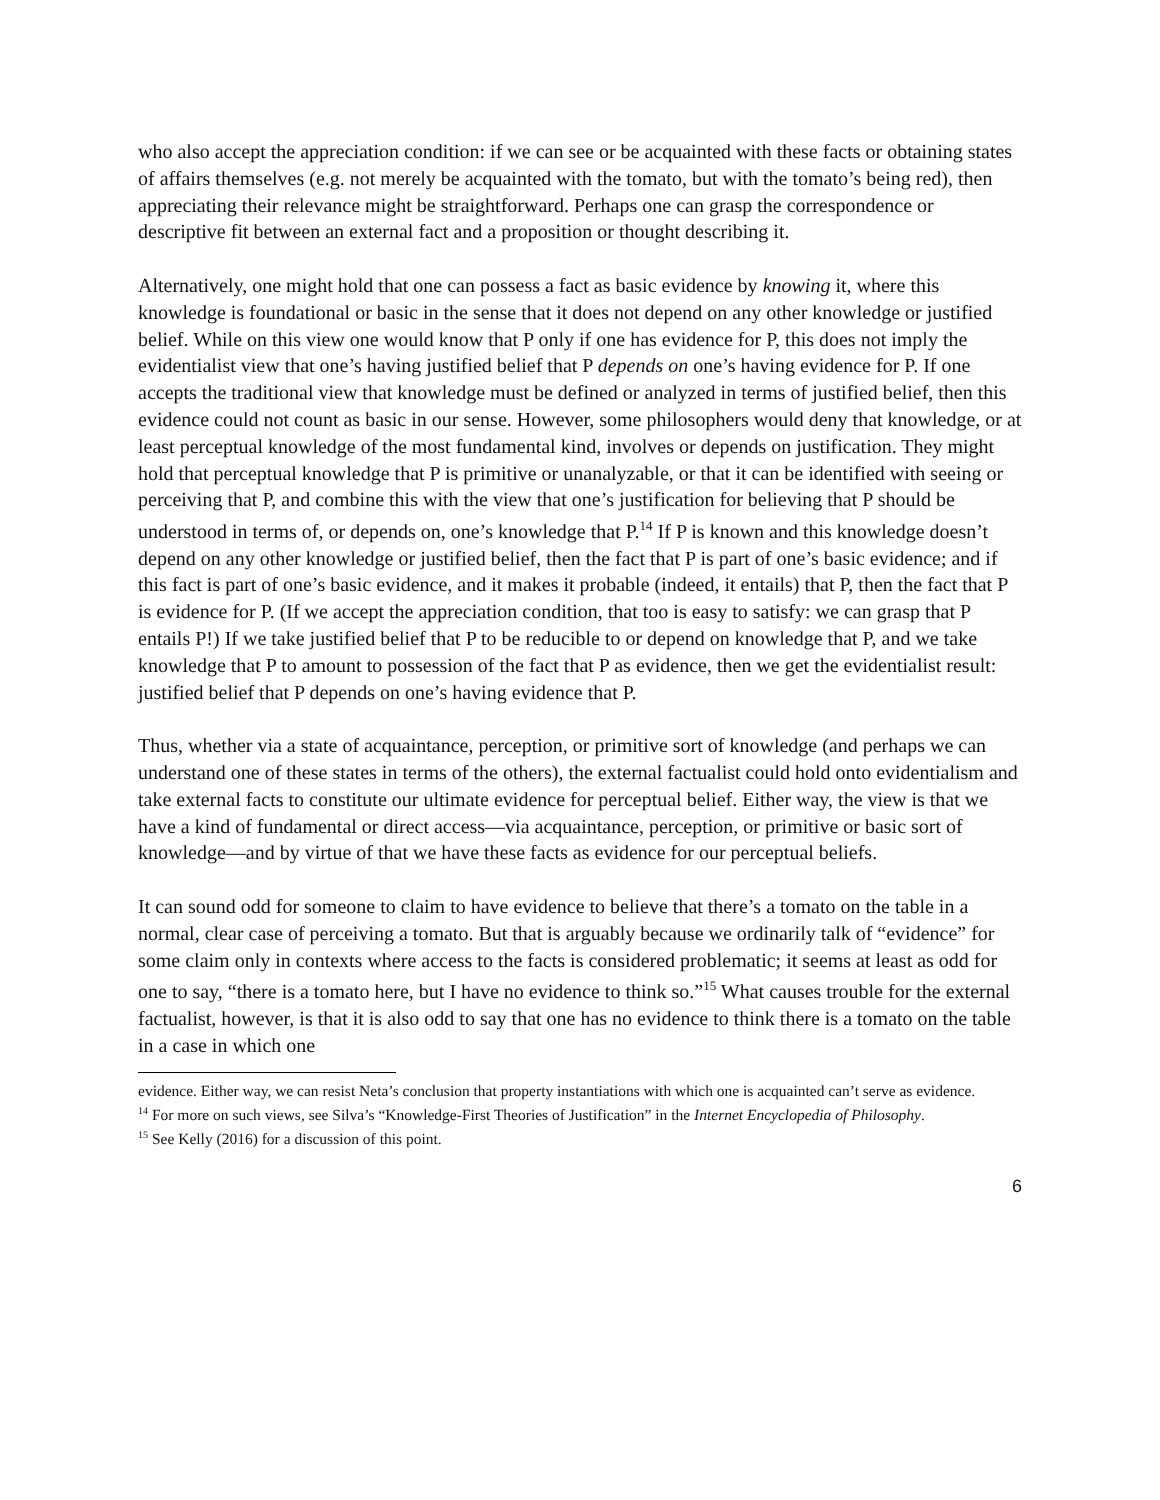who also accept the appreciation condition: if we can see or be acquainted with these facts or obtaining states of affairs themselves (e.g. not merely be acquainted with the tomato, but with the tomato’s being red), then appreciating their relevance might be straightforward. Perhaps one can grasp the correspondence or descriptive fit between an external fact and a proposition or thought describing it.
Alternatively, one might hold that one can possess a fact as basic evidence by knowing it, where this knowledge is foundational or basic in the sense that it does not depend on any other knowledge or justified belief. While on this view one would know that P only if one has evidence for P, this does not imply the evidentialist view that one’s having justified belief that P depends on one’s having evidence for P. If one accepts the traditional view that knowledge must be defined or analyzed in terms of justified belief, then this evidence could not count as basic in our sense. However, some philosophers would deny that knowledge, or at least perceptual knowledge of the most fundamental kind, involves or depends on justification. They might hold that perceptual knowledge that P is primitive or unanalyzable, or that it can be identified with seeing or perceiving that P, and combine this with the view that one’s justification for believing that P should be understood in terms of, or depends on, one’s knowledge that P.<sup>14</sup> If P is known and this knowledge doesn’t depend on any other knowledge or justified belief, then the fact that P is part of one’s basic evidence; and if this fact is part of one’s basic evidence, and it makes it probable (indeed, it entails) that P, then the fact that P is evidence for P. (If we accept the appreciation condition, that too is easy to satisfy: we can grasp that P entails P!) If we take justified belief that P to be reducible to or depend on knowledge that P, and we take knowledge that P to amount to possession of the fact that P as evidence, then we get the evidentialist result: justified belief that P depends on one’s having evidence that P.
Thus, whether via a state of acquaintance, perception, or primitive sort of knowledge (and perhaps we can understand one of these states in terms of the others), the external factualist could hold onto evidentialism and take external facts to constitute our ultimate evidence for perceptual belief. Either way, the view is that we have a kind of fundamental or direct access—via acquaintance, perception, or primitive or basic sort of knowledge—and by virtue of that we have these facts as evidence for our perceptual beliefs.
It can sound odd for someone to claim to have evidence to believe that there’s a tomato on the table in a normal, clear case of perceiving a tomato. But that is arguably because we ordinarily talk of “evidence” for some claim only in contexts where access to the facts is considered problematic; it seems at least as odd for one to say, “there is a tomato here, but I have no evidence to think so.”<sup>15</sup> What causes trouble for the external factualist, however, is that it is also odd to say that one has no evidence to think there is a tomato on the table in a case in which one
evidence. Either way, we can resist Neta’s conclusion that property instantiations with which one is acquainted can’t serve as evidence.
<sup>14</sup> For more on such views, see Silva’s “Knowledge-First Theories of Justification” in the Internet Encyclopedia of Philosophy.
<sup>15</sup> See Kelly (2016) for a discussion of this point.
6